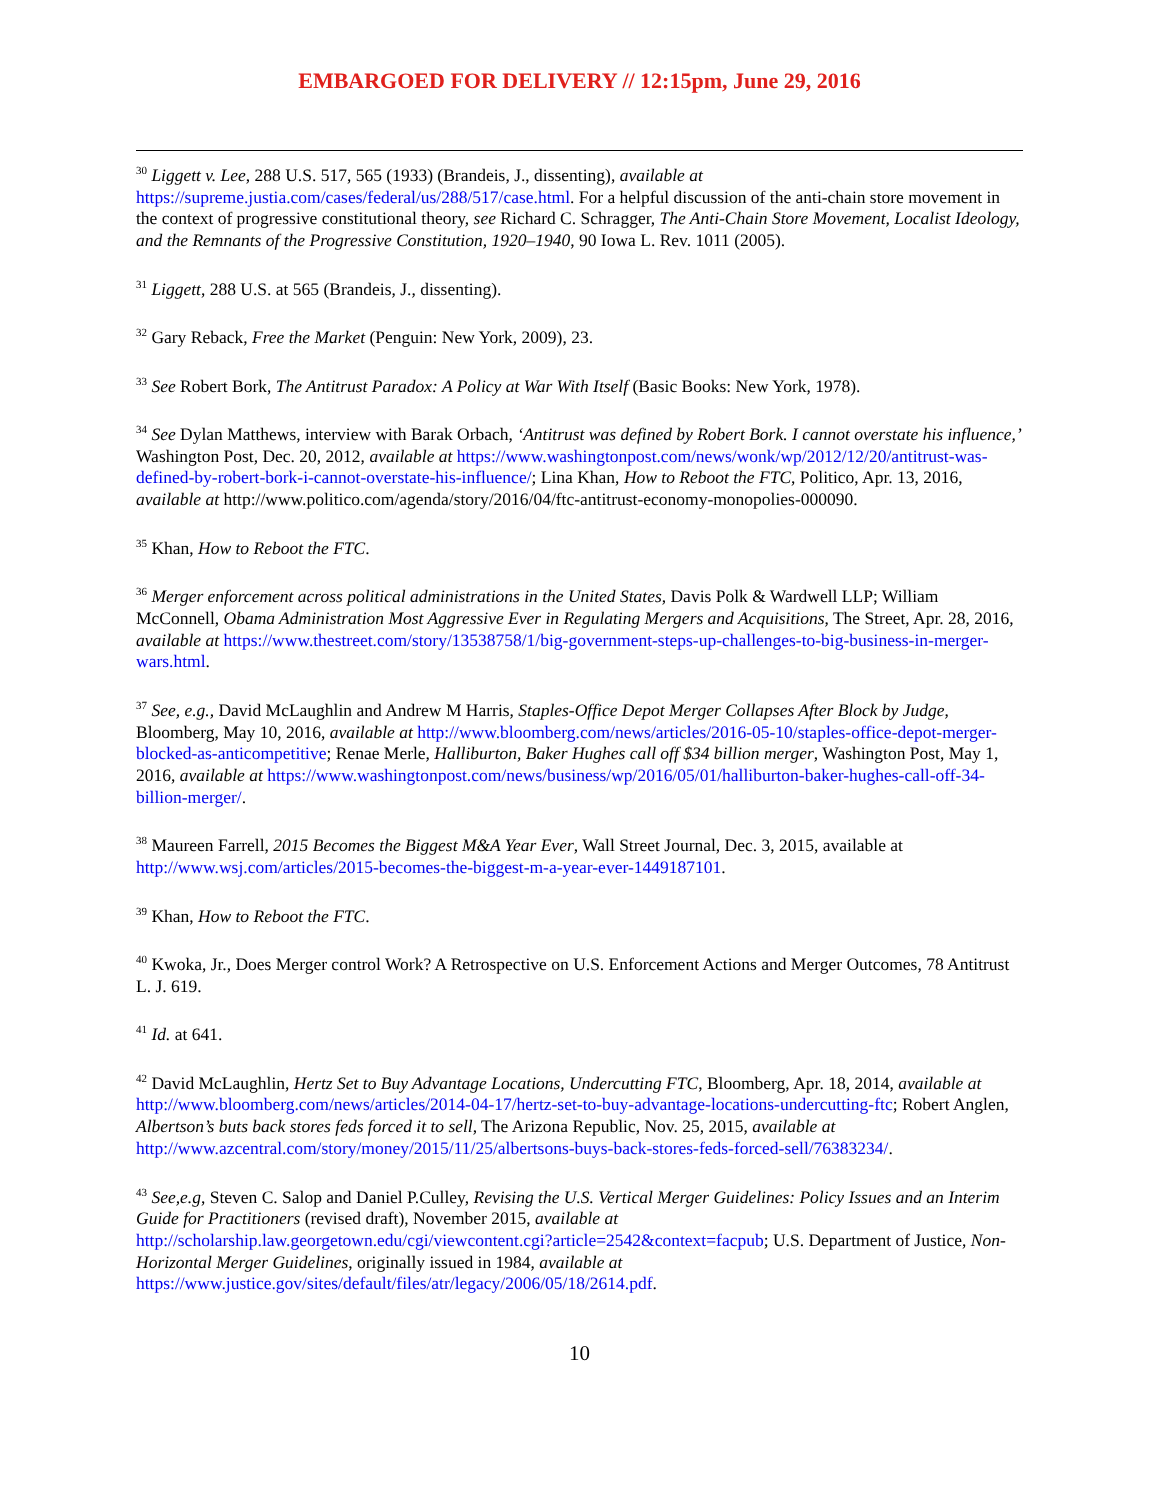EMBARGOED FOR DELIVERY // 12:15pm, June 29, 2016
<sup>30</sup> Liggett v. Lee, 288 U.S. 517, 565 (1933) (Brandeis, J., dissenting), available at https://supreme.justia.com/cases/federal/us/288/517/case.html. For a helpful discussion of the anti-chain store movement in the context of progressive constitutional theory, see Richard C. Schragger, The Anti-Chain Store Movement, Localist Ideology, and the Remnants of the Progressive Constitution, 1920–1940, 90 Iowa L. Rev. 1011 (2005).
<sup>31</sup> Liggett, 288 U.S. at 565 (Brandeis, J., dissenting).
<sup>32</sup> Gary Reback, Free the Market (Penguin: New York, 2009), 23.
<sup>33</sup> See Robert Bork, The Antitrust Paradox: A Policy at War With Itself (Basic Books: New York, 1978).
<sup>34</sup> See Dylan Matthews, interview with Barak Orbach, ‘Antitrust was defined by Robert Bork. I cannot overstate his influence,’ Washington Post, Dec. 20, 2012, available at https://www.washingtonpost.com/news/wonk/wp/2012/12/20/antitrust-was-defined-by-robert-bork-i-cannot-overstate-his-influence/; Lina Khan, How to Reboot the FTC, Politico, Apr. 13, 2016, available at http://www.politico.com/agenda/story/2016/04/ftc-antitrust-economy-monopolies-000090.
<sup>35</sup> Khan, How to Reboot the FTC.
<sup>36</sup> Merger enforcement across political administrations in the United States, Davis Polk & Wardwell LLP; William McConnell, Obama Administration Most Aggressive Ever in Regulating Mergers and Acquisitions, The Street, Apr. 28, 2016, available at https://www.thestreet.com/story/13538758/1/big-government-steps-up-challenges-to-big-business-in-merger-wars.html.
<sup>37</sup> See, e.g., David McLaughlin and Andrew M Harris, Staples-Office Depot Merger Collapses After Block by Judge, Bloomberg, May 10, 2016, available at http://www.bloomberg.com/news/articles/2016-05-10/staples-office-depot-merger-blocked-as-anticompetitive; Renae Merle, Halliburton, Baker Hughes call off $34 billion merger, Washington Post, May 1, 2016, available at https://www.washingtonpost.com/news/business/wp/2016/05/01/halliburton-baker-hughes-call-off-34-billion-merger/.
<sup>38</sup> Maureen Farrell, 2015 Becomes the Biggest M&A Year Ever, Wall Street Journal, Dec. 3, 2015, available at http://www.wsj.com/articles/2015-becomes-the-biggest-m-a-year-ever-1449187101.
<sup>39</sup> Khan, How to Reboot the FTC.
<sup>40</sup> Kwoka, Jr., Does Merger control Work? A Retrospective on U.S. Enforcement Actions and Merger Outcomes, 78 Antitrust L. J. 619.
<sup>41</sup> Id. at 641.
<sup>42</sup> David McLaughlin, Hertz Set to Buy Advantage Locations, Undercutting FTC, Bloomberg, Apr. 18, 2014, available at http://www.bloomberg.com/news/articles/2014-04-17/hertz-set-to-buy-advantage-locations-undercutting-ftc; Robert Anglen, Albertson’s buts back stores feds forced it to sell, The Arizona Republic, Nov. 25, 2015, available at http://www.azcentral.com/story/money/2015/11/25/albertsons-buys-back-stores-feds-forced-sell/76383234/.
<sup>43</sup> See,e.g, Steven C. Salop and Daniel P.Culley, Revising the U.S. Vertical Merger Guidelines: Policy Issues and an Interim Guide for Practitioners (revised draft), November 2015, available at http://scholarship.law.georgetown.edu/cgi/viewcontent.cgi?article=2542&context=facpub; U.S. Department of Justice, Non-Horizontal Merger Guidelines, originally issued in 1984, available at https://www.justice.gov/sites/default/files/atr/legacy/2006/05/18/2614.pdf.
10